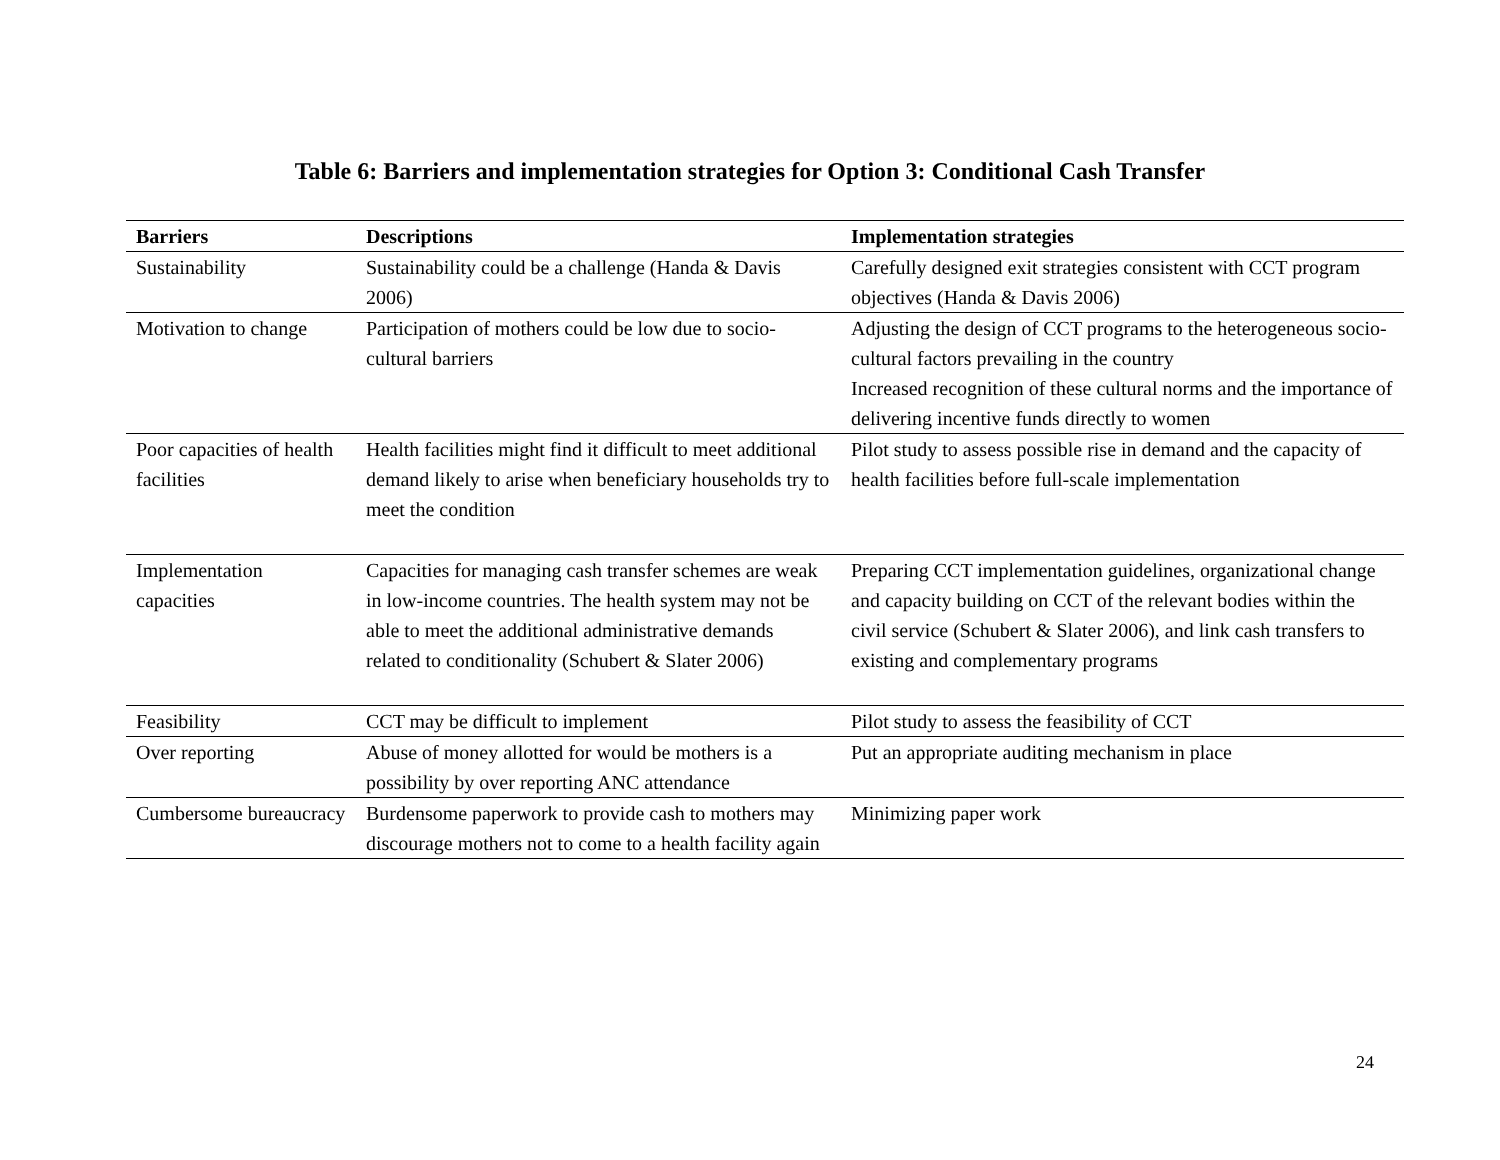Table 6: Barriers and implementation strategies for Option 3: Conditional Cash Transfer
| Barriers | Descriptions | Implementation strategies |
| --- | --- | --- |
| Sustainability | Sustainability could be a challenge (Handa & Davis 2006) | Carefully designed exit strategies consistent with CCT program objectives (Handa & Davis 2006) |
| Motivation to change | Participation of mothers could be low due to socio-cultural barriers | Adjusting the design of CCT programs to the heterogeneous socio-cultural factors prevailing in the country Increased recognition of these cultural norms and the importance of delivering incentive funds directly to women |
| Poor capacities of health facilities | Health facilities might find it difficult to meet additional demand likely to arise when beneficiary households try to meet the condition | Pilot study to assess possible rise in demand and the capacity of health facilities before full-scale implementation |
| Implementation capacities | Capacities for managing cash transfer schemes are weak in low-income countries. The health system may not be able to meet the additional administrative demands related to conditionality (Schubert & Slater 2006) | Preparing CCT implementation guidelines, organizational change and capacity building on CCT of the relevant bodies within the civil service (Schubert & Slater 2006), and link cash transfers to existing and complementary programs |
| Feasibility | CCT may be difficult to implement | Pilot study to assess the feasibility of CCT |
| Over reporting | Abuse of money allotted for would be mothers is a possibility by over reporting ANC attendance | Put an appropriate auditing mechanism in place |
| Cumbersome bureaucracy | Burdensome paperwork to provide cash to mothers may discourage mothers not to come to a health facility again | Minimizing paper work |
24